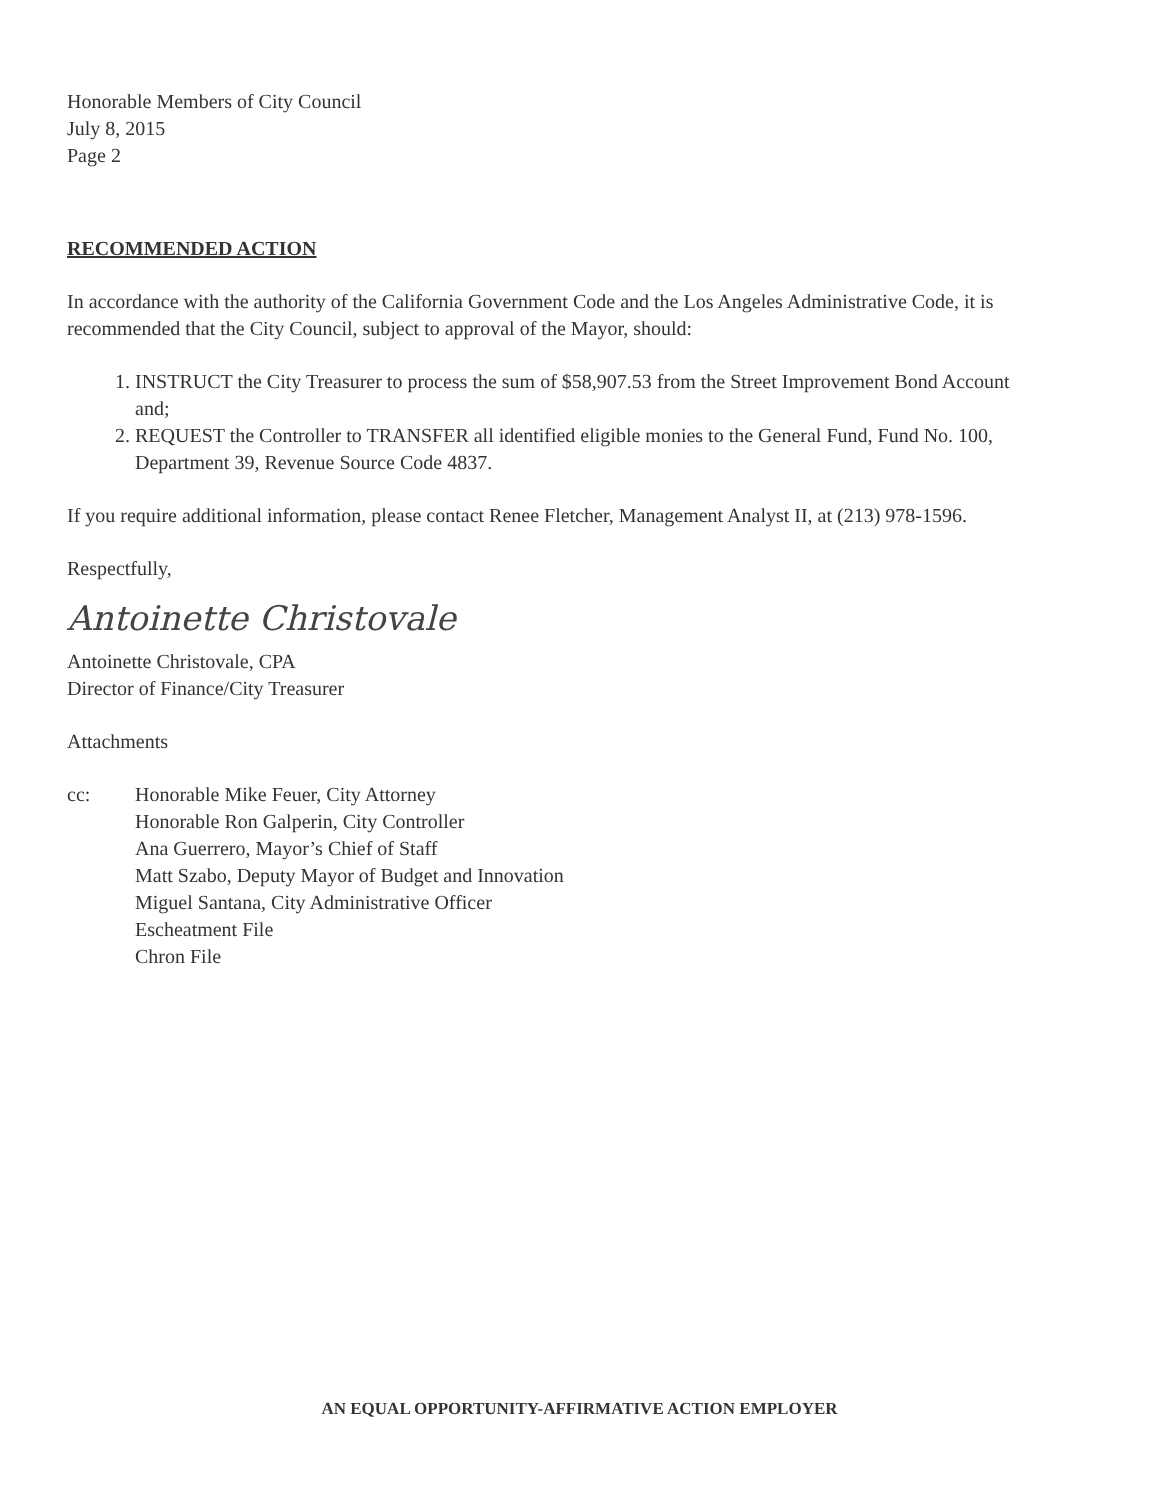Honorable Members of City Council
July 8, 2015
Page 2
RECOMMENDED ACTION
In accordance with the authority of the California Government Code and the Los Angeles Administrative Code, it is recommended that the City Council, subject to approval of the Mayor, should:
1. INSTRUCT the City Treasurer to process the sum of $58,907.53 from the Street Improvement Bond Account and;
2. REQUEST the Controller to TRANSFER all identified eligible monies to the General Fund, Fund No. 100, Department 39, Revenue Source Code 4837.
If you require additional information, please contact Renee Fletcher, Management Analyst II, at (213) 978-1596.
Respectfully,
Antoinette Christovale
Antoinette Christovale, CPA
Director of Finance/City Treasurer
Attachments
cc: Honorable Mike Feuer, City Attorney
Honorable Ron Galperin, City Controller
Ana Guerrero, Mayor’s Chief of Staff
Matt Szabo, Deputy Mayor of Budget and Innovation
Miguel Santana, City Administrative Officer
Escheatment File
Chron File
AN EQUAL OPPORTUNITY-AFFIRMATIVE ACTION EMPLOYER